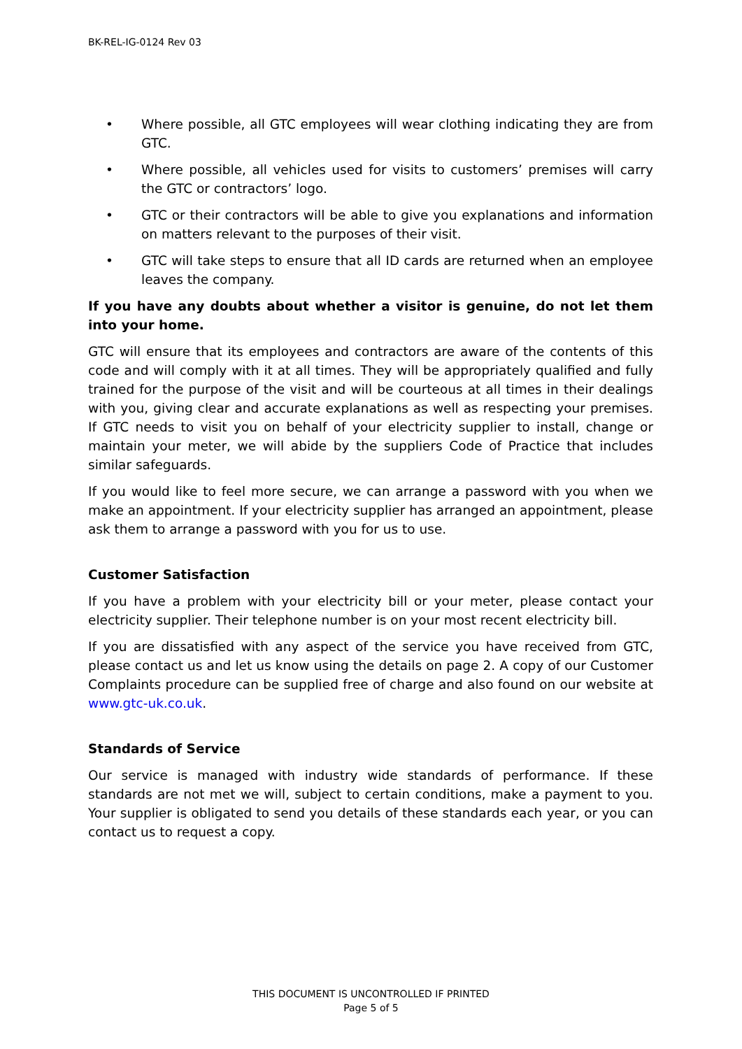BK-REL-IG-0124 Rev 03
• Where possible, all GTC employees will wear clothing indicating they are from GTC.
• Where possible, all vehicles used for visits to customers’ premises will carry the GTC or contractors’ logo.
• GTC or their contractors will be able to give you explanations and information on matters relevant to the purposes of their visit.
• GTC will take steps to ensure that all ID cards are returned when an employee leaves the company.
If you have any doubts about whether a visitor is genuine, do not let them into your home.
GTC will ensure that its employees and contractors are aware of the contents of this code and will comply with it at all times. They will be appropriately qualified and fully trained for the purpose of the visit and will be courteous at all times in their dealings with you, giving clear and accurate explanations as well as respecting your premises. If GTC needs to visit you on behalf of your electricity supplier to install, change or maintain your meter, we will abide by the suppliers Code of Practice that includes similar safeguards.
If you would like to feel more secure, we can arrange a password with you when we make an appointment. If your electricity supplier has arranged an appointment, please ask them to arrange a password with you for us to use.
Customer Satisfaction
If you have a problem with your electricity bill or your meter, please contact your electricity supplier. Their telephone number is on your most recent electricity bill.
If you are dissatisfied with any aspect of the service you have received from GTC, please contact us and let us know using the details on page 2. A copy of our Customer Complaints procedure can be supplied free of charge and also found on our website at www.gtc-uk.co.uk.
Standards of Service
Our service is managed with industry wide standards of performance. If these standards are not met we will, subject to certain conditions, make a payment to you. Your supplier is obligated to send you details of these standards each year, or you can contact us to request a copy.
THIS DOCUMENT IS UNCONTROLLED IF PRINTED
Page 5 of 5